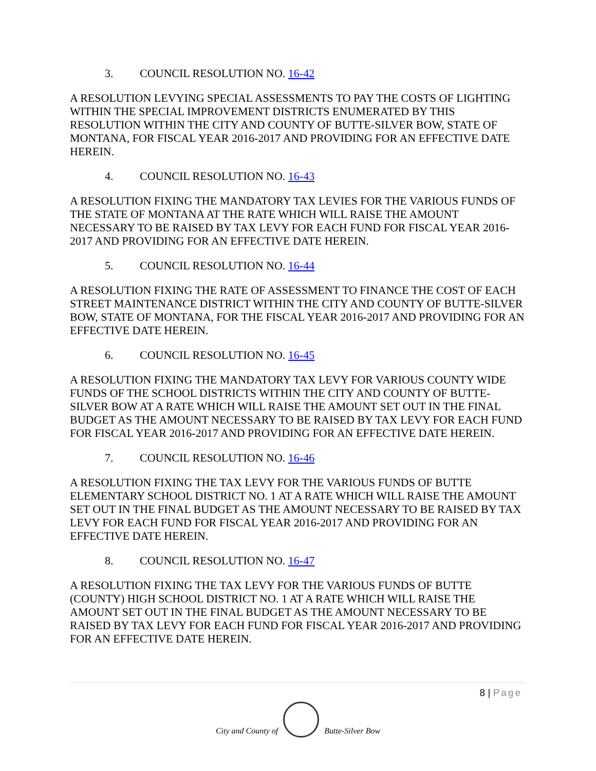3. COUNCIL RESOLUTION NO. 16-42
A RESOLUTION LEVYING SPECIAL ASSESSMENTS TO PAY THE COSTS OF LIGHTING WITHIN THE SPECIAL IMPROVEMENT DISTRICTS ENUMERATED BY THIS RESOLUTION WITHIN THE CITY AND COUNTY OF BUTTE-SILVER BOW, STATE OF MONTANA, FOR FISCAL YEAR 2016-2017 AND PROVIDING FOR AN EFFECTIVE DATE HEREIN.
4. COUNCIL RESOLUTION NO. 16-43
A RESOLUTION FIXING THE MANDATORY TAX LEVIES FOR THE VARIOUS FUNDS OF THE STATE OF MONTANA AT THE RATE WHICH WILL RAISE THE AMOUNT NECESSARY TO BE RAISED BY TAX LEVY FOR EACH FUND FOR FISCAL YEAR 2016-2017 AND PROVIDING FOR AN EFFECTIVE DATE HEREIN.
5. COUNCIL RESOLUTION NO. 16-44
A RESOLUTION FIXING THE RATE OF ASSESSMENT TO FINANCE THE COST OF EACH STREET MAINTENANCE DISTRICT WITHIN THE CITY AND COUNTY OF BUTTE-SILVER BOW, STATE OF MONTANA, FOR THE FISCAL YEAR 2016-2017 AND PROVIDING FOR AN EFFECTIVE DATE HEREIN.
6. COUNCIL RESOLUTION NO. 16-45
A RESOLUTION FIXING THE MANDATORY TAX LEVY FOR VARIOUS COUNTY WIDE FUNDS OF THE SCHOOL DISTRICTS WITHIN THE CITY AND COUNTY OF BUTTE-SILVER BOW AT A RATE WHICH WILL RAISE THE AMOUNT SET OUT IN THE FINAL BUDGET AS THE AMOUNT NECESSARY TO BE RAISED BY TAX LEVY FOR EACH FUND FOR FISCAL YEAR 2016-2017 AND PROVIDING FOR AN EFFECTIVE DATE HEREIN.
7. COUNCIL RESOLUTION NO. 16-46
A RESOLUTION FIXING THE TAX LEVY FOR THE VARIOUS FUNDS OF BUTTE ELEMENTARY SCHOOL DISTRICT NO. 1 AT A RATE WHICH WILL RAISE THE AMOUNT SET OUT IN THE FINAL BUDGET AS THE AMOUNT NECESSARY TO BE RAISED BY TAX LEVY FOR EACH FUND FOR FISCAL YEAR 2016-2017 AND PROVIDING FOR AN EFFECTIVE DATE HEREIN.
8. COUNCIL RESOLUTION NO. 16-47
A RESOLUTION FIXING THE TAX LEVY FOR THE VARIOUS FUNDS OF BUTTE (COUNTY) HIGH SCHOOL DISTRICT NO. 1 AT A RATE WHICH WILL RAISE THE AMOUNT SET OUT IN THE FINAL BUDGET AS THE AMOUNT NECESSARY TO BE RAISED BY TAX LEVY FOR EACH FUND FOR FISCAL YEAR 2016-2017 AND PROVIDING FOR AN EFFECTIVE DATE HEREIN.
8 | Page
City and County of
Butte-Silver Bow